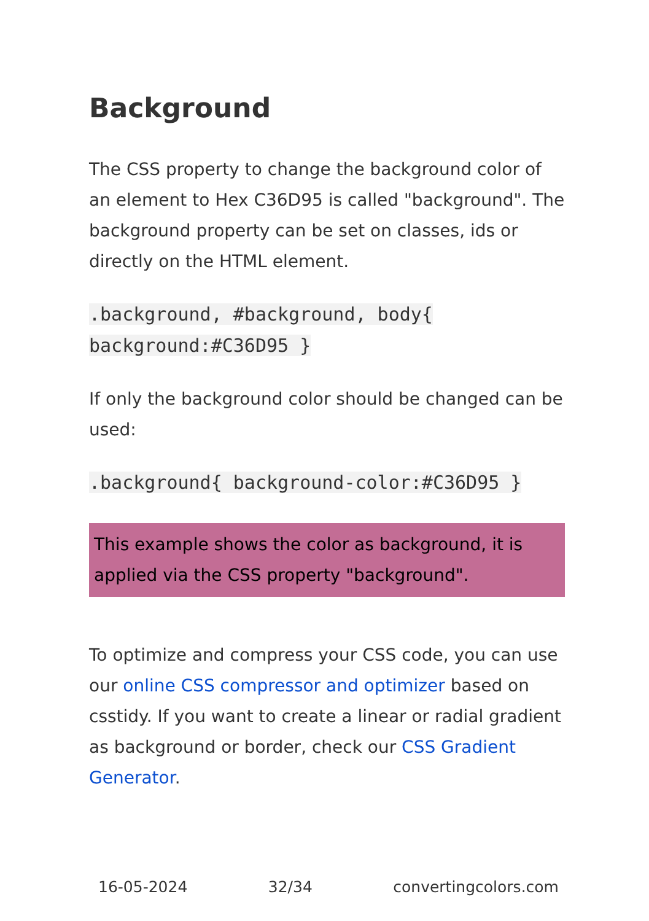Background
The CSS property to change the background color of an element to Hex C36D95 is called "background". The background property can be set on classes, ids or directly on the HTML element.
.background, #background, body{ background:#C36D95 }
If only the background color should be changed can be used:
.background{ background-color:#C36D95 }
This example shows the color as background, it is applied via the CSS property "background".
To optimize and compress your CSS code, you can use our online CSS compressor and optimizer based on csstidy. If you want to create a linear or radial gradient as background or border, check our CSS Gradient Generator.
16-05-2024 32/34 convertingcolors.com